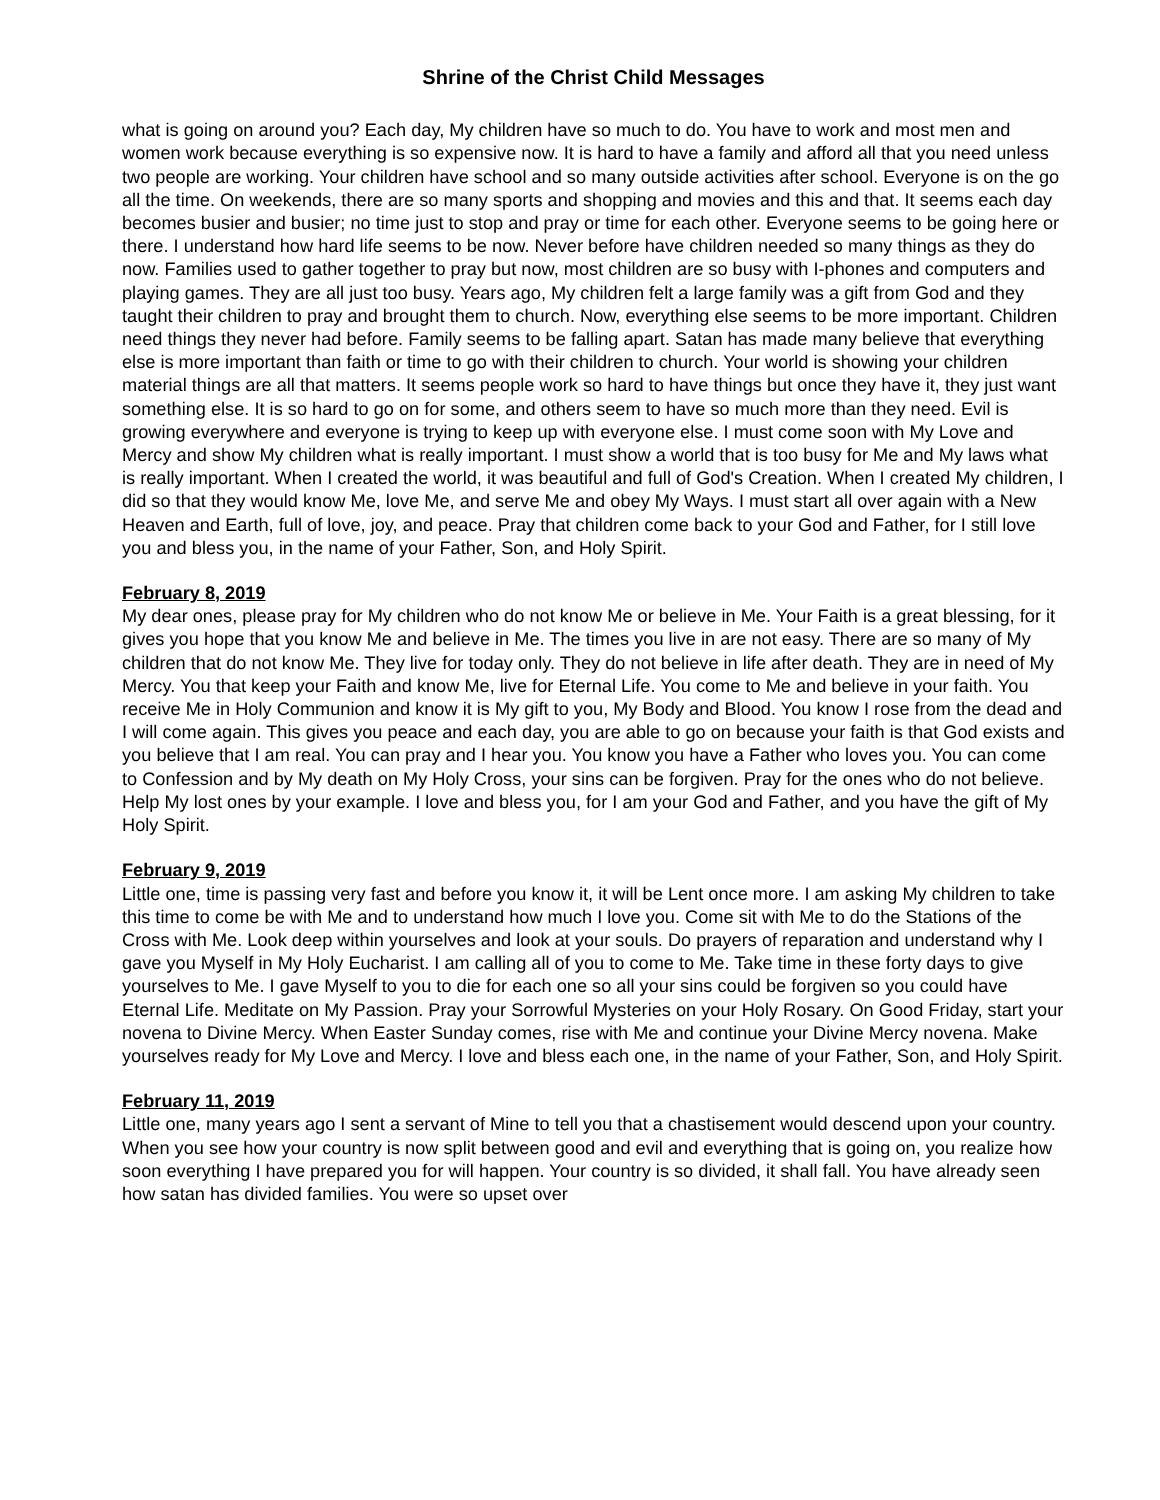Shrine of the Christ Child Messages
what is going on around you? Each day, My children have so much to do. You have to work and most men and women work because everything is so expensive now. It is hard to have a family and afford all that you need unless two people are working. Your children have school and so many outside activities after school. Everyone is on the go all the time. On weekends, there are so many sports and shopping and movies and this and that. It seems each day becomes busier and busier; no time just to stop and pray or time for each other. Everyone seems to be going here or there. I understand how hard life seems to be now. Never before have children needed so many things as they do now. Families used to gather together to pray but now, most children are so busy with I-phones and computers and playing games. They are all just too busy. Years ago, My children felt a large family was a gift from God and they taught their children to pray and brought them to church. Now, everything else seems to be more important. Children need things they never had before. Family seems to be falling apart. Satan has made many believe that everything else is more important than faith or time to go with their children to church. Your world is showing your children material things are all that matters. It seems people work so hard to have things but once they have it, they just want something else. It is so hard to go on for some, and others seem to have so much more than they need. Evil is growing everywhere and everyone is trying to keep up with everyone else. I must come soon with My Love and Mercy and show My children what is really important. I must show a world that is too busy for Me and My laws what is really important. When I created the world, it was beautiful and full of God's Creation. When I created My children, I did so that they would know Me, love Me, and serve Me and obey My Ways. I must start all over again with a New Heaven and Earth, full of love, joy, and peace. Pray that children come back to your God and Father, for I still love you and bless you, in the name of your Father, Son, and Holy Spirit.
February 8, 2019
My dear ones, please pray for My children who do not know Me or believe in Me. Your Faith is a great blessing, for it gives you hope that you know Me and believe in Me. The times you live in are not easy. There are so many of My children that do not know Me. They live for today only. They do not believe in life after death. They are in need of My Mercy. You that keep your Faith and know Me, live for Eternal Life. You come to Me and believe in your faith. You receive Me in Holy Communion and know it is My gift to you, My Body and Blood. You know I rose from the dead and I will come again. This gives you peace and each day, you are able to go on because your faith is that God exists and you believe that I am real. You can pray and I hear you. You know you have a Father who loves you. You can come to Confession and by My death on My Holy Cross, your sins can be forgiven. Pray for the ones who do not believe. Help My lost ones by your example. I love and bless you, for I am your God and Father, and you have the gift of My Holy Spirit.
February 9, 2019
Little one, time is passing very fast and before you know it, it will be Lent once more. I am asking My children to take this time to come be with Me and to understand how much I love you. Come sit with Me to do the Stations of the Cross with Me. Look deep within yourselves and look at your souls. Do prayers of reparation and understand why I gave you Myself in My Holy Eucharist. I am calling all of you to come to Me. Take time in these forty days to give yourselves to Me. I gave Myself to you to die for each one so all your sins could be forgiven so you could have Eternal Life. Meditate on My Passion. Pray your Sorrowful Mysteries on your Holy Rosary. On Good Friday, start your novena to Divine Mercy. When Easter Sunday comes, rise with Me and continue your Divine Mercy novena. Make yourselves ready for My Love and Mercy. I love and bless each one, in the name of your Father, Son, and Holy Spirit.
February 11, 2019
Little one, many years ago I sent a servant of Mine to tell you that a chastisement would descend upon your country. When you see how your country is now split between good and evil and everything that is going on, you realize how soon everything I have prepared you for will happen. Your country is so divided, it shall fall. You have already seen how satan has divided families. You were so upset over